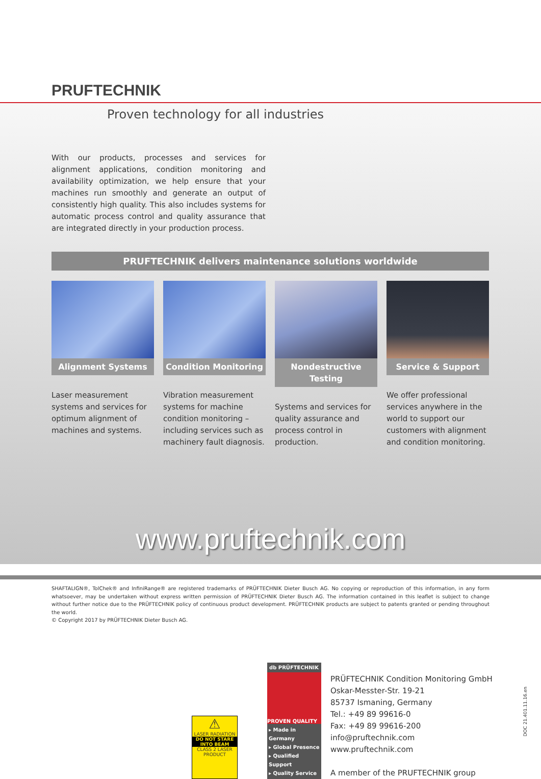PRUFTECHNIK
Proven technology for all industries
With our products, processes and services for alignment applications, condition monitoring and availability optimization, we help ensure that your machines run smoothly and generate an output of consistently high quality. This also includes systems for automatic process control and quality assurance that are integrated directly in your production process.
PRUFTECHNIK delivers maintenance solutions worldwide
Alignment Systems
Laser measurement systems and services for optimum alignment of machines and systems.
Condition Monitoring
Vibration measurement systems for machine condition monitoring – including services such as machinery fault diagnosis.
Nondestructive Testing
Systems and services for quality assurance and process control in production.
Service & Support
We offer professional services anywhere in the world to support our customers with alignment and condition monitoring.
www.pruftechnik.com
SHAFTALIGN®, TolChek® and InfiniRange® are registered trademarks of PRÜFTECHNIK Dieter Busch AG. No copying or reproduction of this information, in any form whatsoever, may be undertaken without express written permission of PRÜFTECHNIK Dieter Busch AG. The information contained in this leaflet is subject to change without further notice due to the PRÜFTECHNIK policy of continuous product development. PRÜFTECHNIK products are subject to patents granted or pending throughout the world.
© Copyright 2017 by PRÜFTECHNIK Dieter Busch AG.
⚠
LASER RADIATION
DO NOT STARE INTO BEAM
CLASS 2 LASER PRODUCT
db PRÜFTECHNIK
PROVEN QUALITY
▸ Made in Germany
▸ Global Presence
▸ Qualified Support
▸ Quality Service
PRÜFTECHNIK Condition Monitoring GmbH
Oskar-Messter-Str. 19-21
85737 Ismaning, Germany
Tel.: +49 89 99616-0
Fax: +49 89 99616-200
info@pruftechnik.com
www.pruftechnik.com
A member of the PRUFTECHNIK group
DOC 21.401.11.16.en